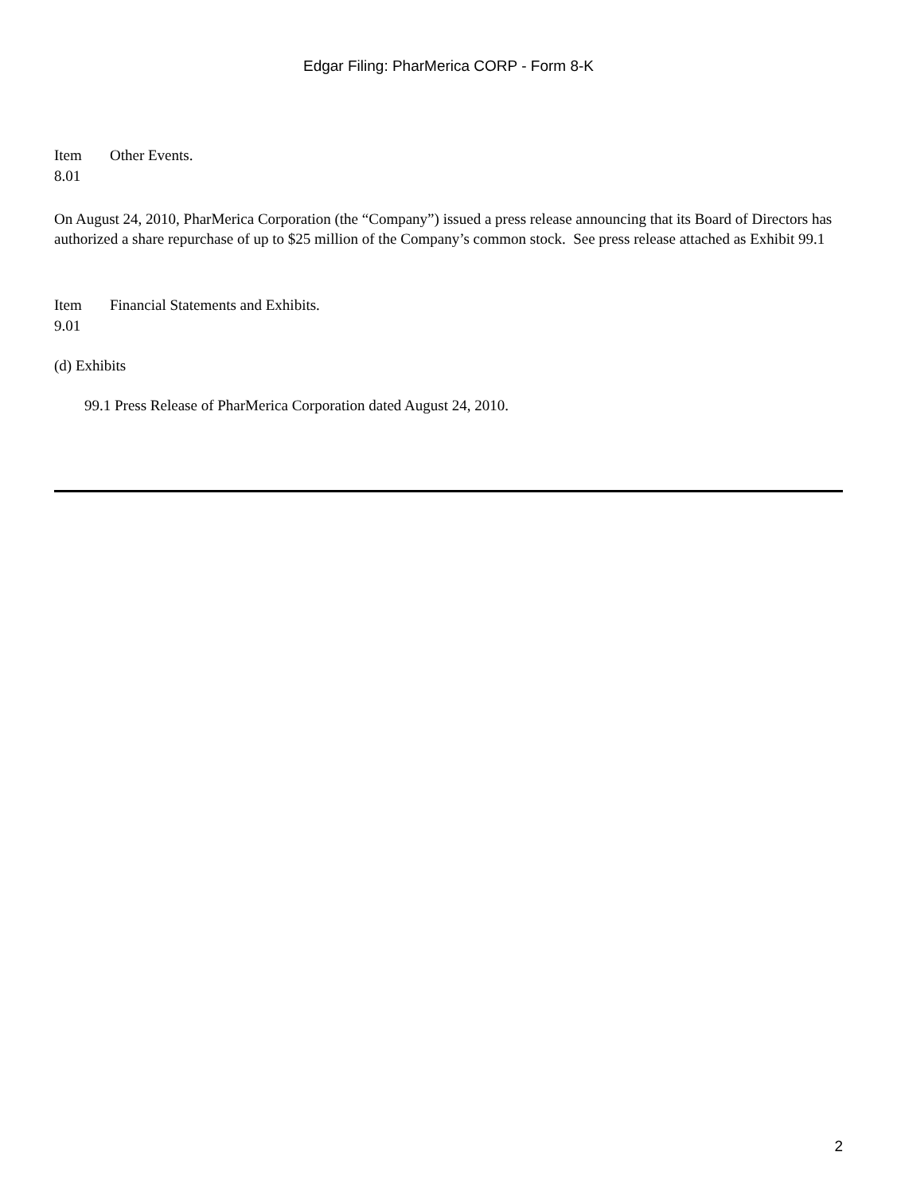Edgar Filing: PharMerica CORP - Form 8-K
Item
8.01
Other Events.
On August 24, 2010, PharMerica Corporation (the “Company”) issued a press release announcing that its Board of Directors has authorized a share repurchase of up to $25 million of the Company’s common stock. See press release attached as Exhibit 99.1
Item
9.01
Financial Statements and Exhibits.
(d) Exhibits
99.1 Press Release of PharMerica Corporation dated August 24, 2010.
2